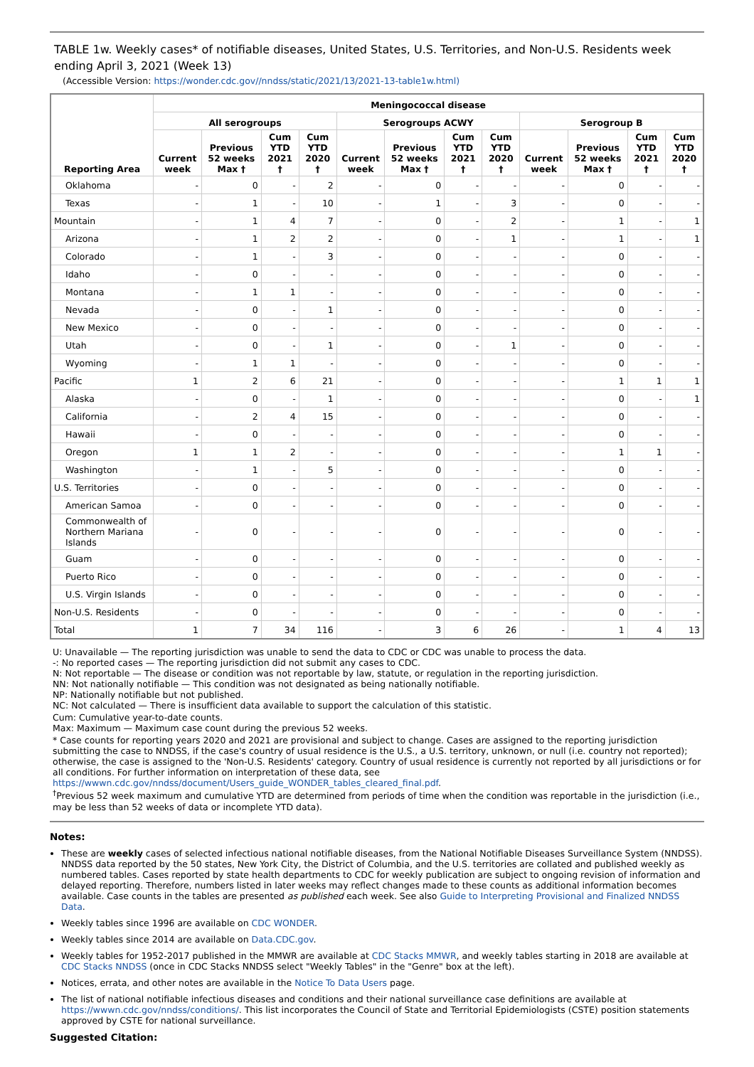TABLE 1w. Weekly cases* of notifiable diseases, United States, U.S. Territories, and Non-U.S. Residents week ending April 3, 2021 (Week 13)
(Accessible Version: https://wonder.cdc.gov//nndss/static/2021/13/2021-13-table1w.html)
| Reporting Area | Meningococcal disease | | | | | | | | | | | |
| --- | --- | --- | --- | --- | --- | --- | --- | --- | --- | --- | --- | --- |
| | All serogroups | | | | Serogroups ACWY | | | | Serogroup B | | | |
| | Current week | Previous 52 weeks Max † | Cum YTD 2021 † | Cum YTD 2020 † | Current week | Previous 52 weeks Max † | Cum YTD 2021 † | Cum YTD 2020 † | Current week | Previous 52 weeks Max † | Cum YTD 2021 † | Cum YTD 2020 † |
| Oklahoma | - | 0 | - | 2 | - | 0 | - | - | - | 0 | - | - |
| Texas | - | 1 | - | 10 | - | 1 | - | 3 | - | 0 | - | - |
| Mountain | - | 1 | 4 | 7 | - | 0 | - | 2 | - | 1 | - | 1 |
| Arizona | - | 1 | 2 | 2 | - | 0 | - | 1 | - | 1 | - | 1 |
| Colorado | - | 1 | - | 3 | - | 0 | - | - | - | 0 | - | - |
| Idaho | - | 0 | - | - | - | 0 | - | - | - | 0 | - | - |
| Montana | - | 1 | 1 | - | - | 0 | - | - | - | 0 | - | - |
| Nevada | - | 0 | - | 1 | - | 0 | - | - | - | 0 | - | - |
| New Mexico | - | 0 | - | - | - | 0 | - | - | - | 0 | - | - |
| Utah | - | 0 | - | 1 | - | 0 | - | 1 | - | 0 | - | - |
| Wyoming | - | 1 | 1 | - | - | 0 | - | - | - | 0 | - | - |
| Pacific | 1 | 2 | 6 | 21 | - | 0 | - | - | - | 1 | 1 | 1 |
| Alaska | - | 0 | - | 1 | - | 0 | - | - | - | 0 | - | 1 |
| California | - | 2 | 4 | 15 | - | 0 | - | - | - | 0 | - | - |
| Hawaii | - | 0 | - | - | - | 0 | - | - | - | 0 | - | - |
| Oregon | 1 | 1 | 2 | - | - | 0 | - | - | - | 1 | 1 | - |
| Washington | - | 1 | - | 5 | - | 0 | - | - | - | 0 | - | - |
| U.S. Territories | - | 0 | - | - | - | 0 | - | - | - | 0 | - | - |
| American Samoa | - | 0 | - | - | - | 0 | - | - | - | 0 | - | - |
| Commonwealth of Northern Mariana Islands | - | 0 | - | - | - | 0 | - | - | - | 0 | - | - |
| Guam | - | 0 | - | - | - | 0 | - | - | - | 0 | - | - |
| Puerto Rico | - | 0 | - | - | - | 0 | - | - | - | 0 | - | - |
| U.S. Virgin Islands | - | 0 | - | - | - | 0 | - | - | - | 0 | - | - |
| Non-U.S. Residents | - | 0 | - | - | - | 0 | - | - | - | 0 | - | - |
| Total | 1 | 7 | 34 | 116 | - | 3 | 6 | 26 | - | 1 | 4 | 13 |
U: Unavailable — The reporting jurisdiction was unable to send the data to CDC or CDC was unable to process the data.
-: No reported cases — The reporting jurisdiction did not submit any cases to CDC.
N: Not reportable — The disease or condition was not reportable by law, statute, or regulation in the reporting jurisdiction.
NN: Not nationally notifiable — This condition was not designated as being nationally notifiable.
NP: Nationally notifiable but not published.
NC: Not calculated — There is insufficient data available to support the calculation of this statistic.
Cum: Cumulative year-to-date counts.
Max: Maximum — Maximum case count during the previous 52 weeks.
* Case counts for reporting years 2020 and 2021 are provisional and subject to change. Cases are assigned to the reporting jurisdiction submitting the case to NNDSS, if the case's country of usual residence is the U.S., a U.S. territory, unknown, or null (i.e. country not reported); otherwise, the case is assigned to the 'Non-U.S. Residents' category. Country of usual residence is currently not reported by all jurisdictions or for all conditions. For further information on interpretation of these data, see https://wwwn.cdc.gov/nndss/document/Users_guide_WONDER_tables_cleared_final.pdf.
<sup>†</sup> Previous 52 week maximum and cumulative YTD are determined from periods of time when the condition was reportable in the jurisdiction (i.e., may be less than 52 weeks of data or incomplete YTD data).
Notes:
These are weekly cases of selected infectious national notifiable diseases, from the National Notifiable Diseases Surveillance System (NNDSS). NNDSS data reported by the 50 states, New York City, the District of Columbia, and the U.S. territories are collated and published weekly as numbered tables. Cases reported by state health departments to CDC for weekly publication are subject to ongoing revision of information and delayed reporting. Therefore, numbers listed in later weeks may reflect changes made to these counts as additional information becomes available. Case counts in the tables are presented as published each week. See also Guide to Interpreting Provisional and Finalized NNDSS Data.
Weekly tables since 1996 are available on CDC WONDER.
Weekly tables since 2014 are available on Data.CDC.gov.
Weekly tables for 1952-2017 published in the MMWR are available at CDC Stacks MMWR, and weekly tables starting in 2018 are available at CDC Stacks NNDSS (once in CDC Stacks NNDSS select "Weekly Tables" in the "Genre" box at the left).
Notices, errata, and other notes are available in the Notice To Data Users page.
The list of national notifiable infectious diseases and conditions and their national surveillance case definitions are available at https://wwwn.cdc.gov/nndss/conditions/. This list incorporates the Council of State and Territorial Epidemiologists (CSTE) position statements approved by CSTE for national surveillance.
Suggested Citation: